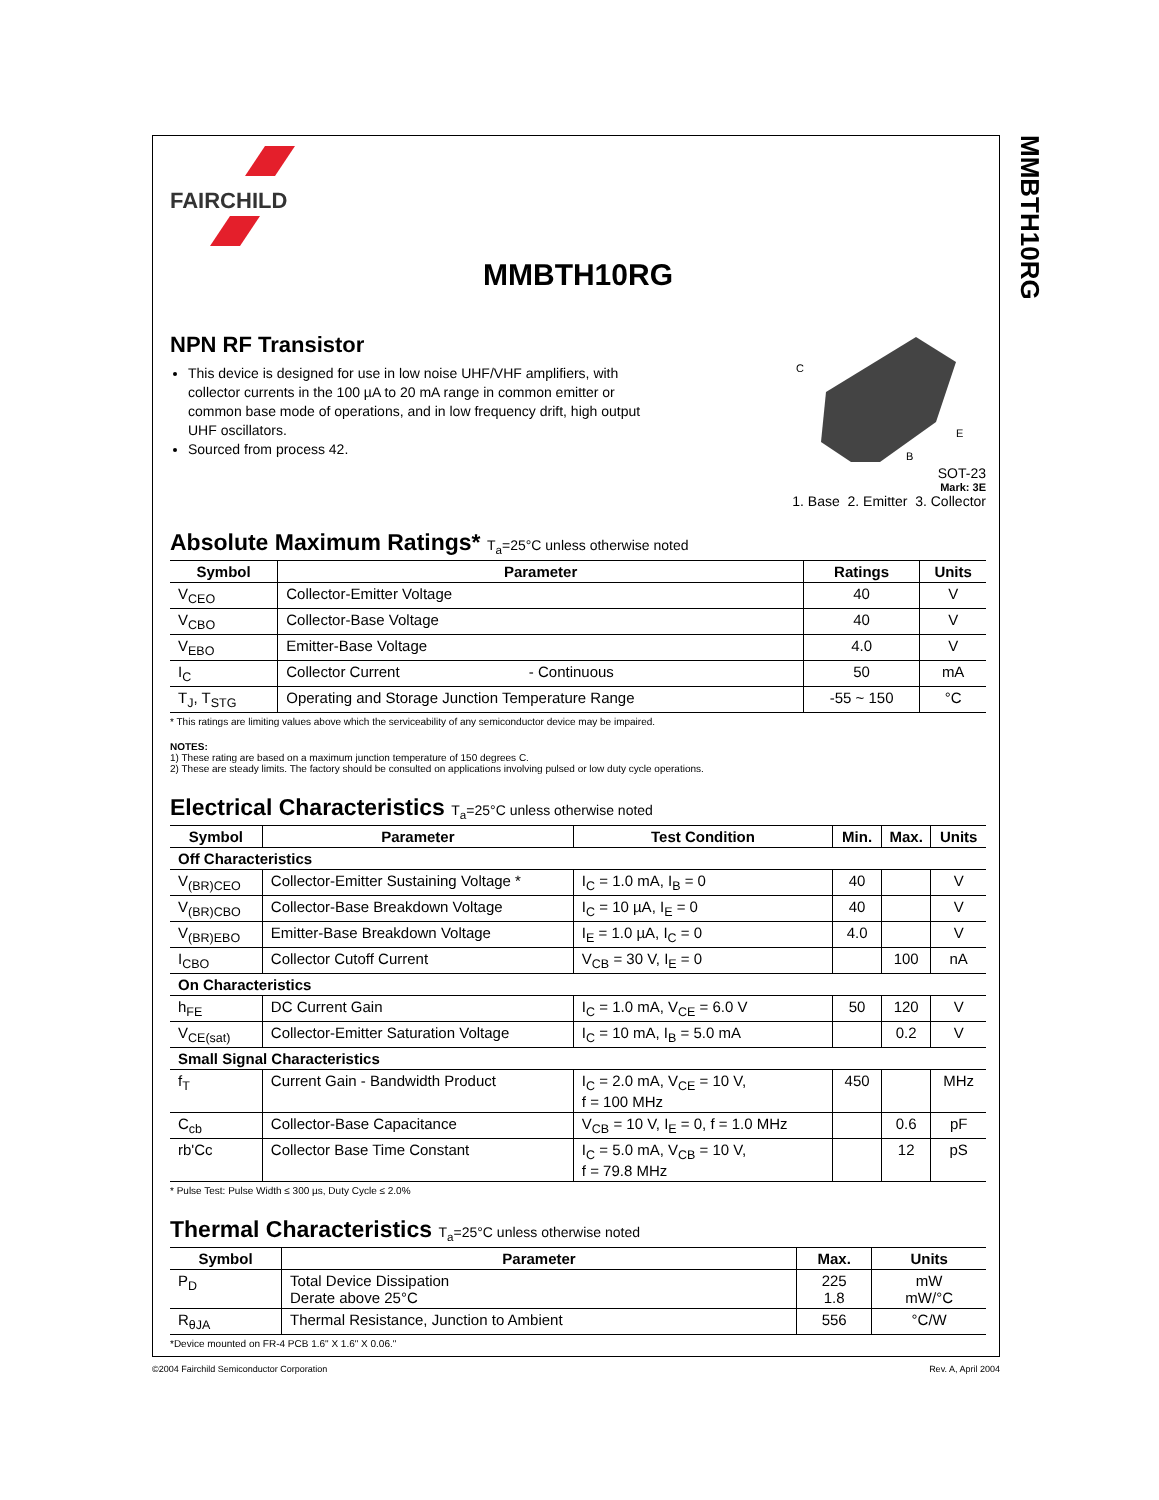FAIRCHILD
MMBTH10RG
NPN RF Transistor
This device is designed for use in low noise UHF/VHF amplifiers, with collector currents in the 100 µA to 20 mA range in common emitter or common base mode of operations, and in low frequency drift, high output UHF oscillators.
Sourced from process 42.
C
E
B
SOT-23
Mark: 3E
1. Base 2. Emitter 3. Collector
Absolute Maximum Ratings* T<sub>a</sub>=25°C unless otherwise noted
| Symbol | Parameter | Ratings | Units |
| --- | --- | --- | --- |
| V<sub>CEO</sub> | Collector-Emitter Voltage | 40 | V |
| V<sub>CBO</sub> | Collector-Base Voltage | 40 | V |
| V<sub>EBO</sub> | Emitter-Base Voltage | 4.0 | V |
| I<sub>C</sub> | Collector Current - Continuous | 50 | mA |
| T<sub>J</sub>, T<sub>STG</sub> | Operating and Storage Junction Temperature Range | -55 ~ 150 | °C |
* This ratings are limiting values above which the serviceability of any semiconductor device may be impaired.
NOTES:
1) These rating are based on a maximum junction temperature of 150 degrees C.
2) These are steady limits. The factory should be consulted on applications involving pulsed or low duty cycle operations.
Electrical Characteristics T<sub>a</sub>=25°C unless otherwise noted
| Symbol | Parameter | Test Condition | Min. | Max. | Units |
| --- | --- | --- | --- | --- | --- |
| Off Characteristics | | | | | |
| V<sub>(BR)CEO</sub> | Collector-Emitter Sustaining Voltage * | I<sub>C</sub> = 1.0 mA, I<sub>B</sub> = 0 | 40 | | V |
| V<sub>(BR)CBO</sub> | Collector-Base Breakdown Voltage | I<sub>C</sub> = 10 µA, I<sub>E</sub> = 0 | 40 | | V |
| V<sub>(BR)EBO</sub> | Emitter-Base Breakdown Voltage | I<sub>E</sub> = 1.0 µA, I<sub>C</sub> = 0 | 4.0 | | V |
| I<sub>CBO</sub> | Collector Cutoff Current | V<sub>CB</sub> = 30 V, I<sub>E</sub> = 0 | | 100 | nA |
| On Characteristics | | | | | |
| h<sub>FE</sub> | DC Current Gain | I<sub>C</sub> = 1.0 mA, V<sub>CE</sub> = 6.0 V | 50 | 120 | V |
| V<sub>CE(sat)</sub> | Collector-Emitter Saturation Voltage | I<sub>C</sub> = 10 mA, I<sub>B</sub> = 5.0 mA | | 0.2 | V |
| Small Signal Characteristics | | | | | |
| f<sub>T</sub> | Current Gain - Bandwidth Product | I<sub>C</sub> = 2.0 mA, V<sub>CE</sub> = 10 V, f = 100 MHz | 450 | | MHz |
| C<sub>cb</sub> | Collector-Base Capacitance | V<sub>CB</sub> = 10 V, I<sub>E</sub> = 0, f = 1.0 MHz | | 0.6 | pF |
| rb'Cc | Collector Base Time Constant | I<sub>C</sub> = 5.0 mA, V<sub>CB</sub> = 10 V, f = 79.8 MHz | | 12 | pS |
* Pulse Test: Pulse Width ≤ 300 µs, Duty Cycle ≤ 2.0%
Thermal Characteristics T<sub>a</sub>=25°C unless otherwise noted
| Symbol | Parameter | Max. | Units |
| --- | --- | --- | --- |
| P<sub>D</sub> | Total Device Dissipation Derate above 25°C | 225 1.8 | mW mW/°C |
| R<sub>θJA</sub> | Thermal Resistance, Junction to Ambient | 556 | °C/W |
*Device mounted on FR-4 PCB 1.6" X 1.6" X 0.06."
MMBTH10RG
©2004 Fairchild Semiconductor Corporation Rev. A, April 2004